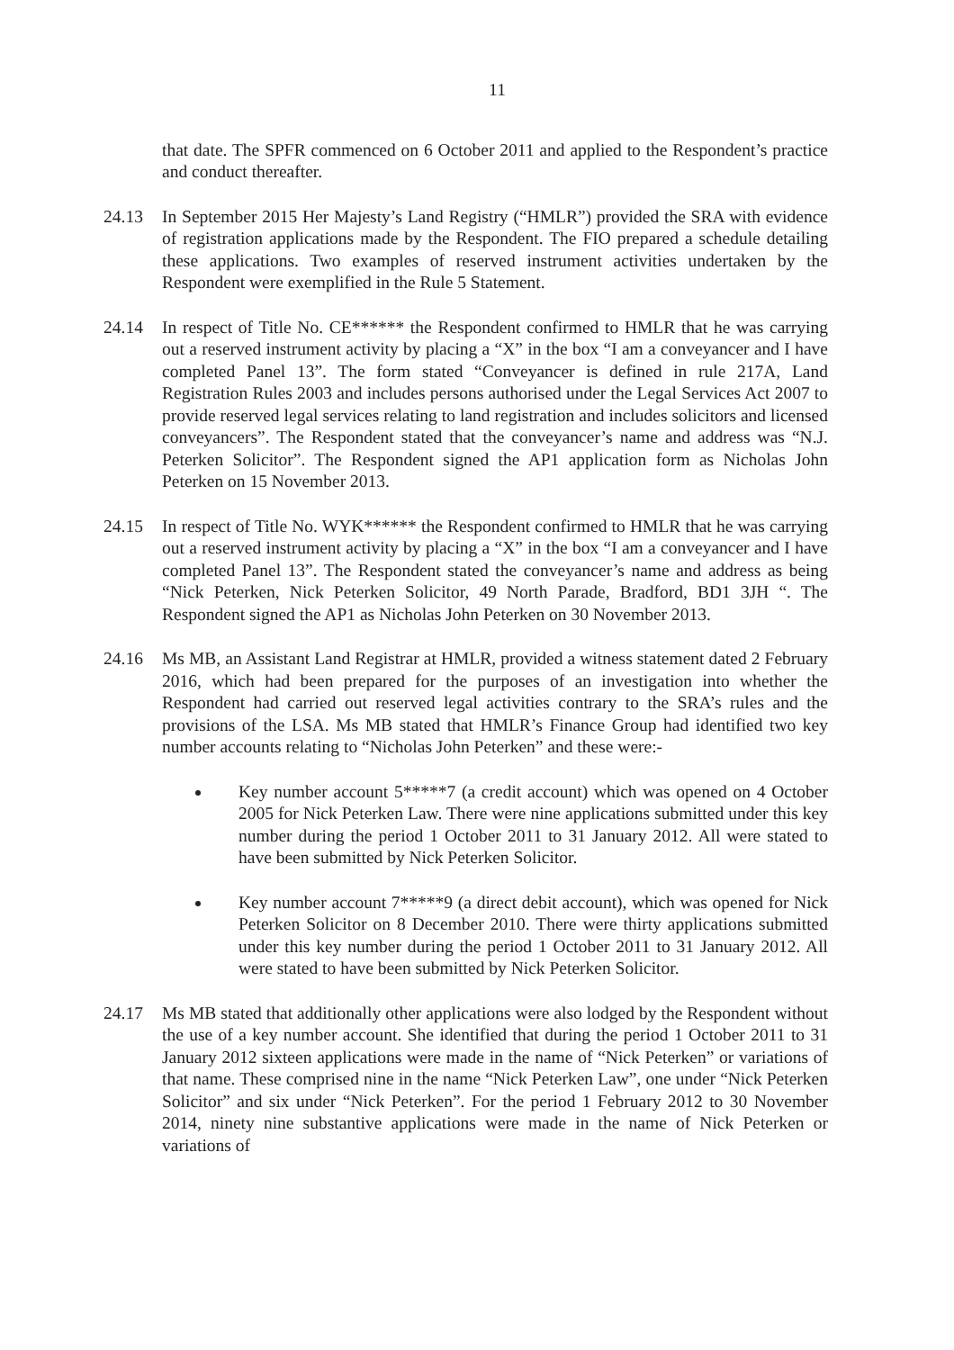11
that date. The SPFR commenced on 6 October 2011 and applied to the Respondent’s practice and conduct thereafter.
24.13 In September 2015 Her Majesty’s Land Registry (“HMLR”) provided the SRA with evidence of registration applications made by the Respondent. The FIO prepared a schedule detailing these applications. Two examples of reserved instrument activities undertaken by the Respondent were exemplified in the Rule 5 Statement.
24.14 In respect of Title No. CE****** the Respondent confirmed to HMLR that he was carrying out a reserved instrument activity by placing a “X” in the box “I am a conveyancer and I have completed Panel 13”. The form stated “Conveyancer is defined in rule 217A, Land Registration Rules 2003 and includes persons authorised under the Legal Services Act 2007 to provide reserved legal services relating to land registration and includes solicitors and licensed conveyancers”. The Respondent stated that the conveyancer’s name and address was “N.J. Peterken Solicitor”. The Respondent signed the AP1 application form as Nicholas John Peterken on 15 November 2013.
24.15 In respect of Title No. WYK****** the Respondent confirmed to HMLR that he was carrying out a reserved instrument activity by placing a “X” in the box “I am a conveyancer and I have completed Panel 13”. The Respondent stated the conveyancer’s name and address as being “Nick Peterken, Nick Peterken Solicitor, 49 North Parade, Bradford, BD1 3JH “. The Respondent signed the AP1 as Nicholas John Peterken on 30 November 2013.
24.16 Ms MB, an Assistant Land Registrar at HMLR, provided a witness statement dated 2 February 2016, which had been prepared for the purposes of an investigation into whether the Respondent had carried out reserved legal activities contrary to the SRA’s rules and the provisions of the LSA. Ms MB stated that HMLR’s Finance Group had identified two key number accounts relating to “Nicholas John Peterken” and these were:-
Key number account 5*****7 (a credit account) which was opened on 4 October 2005 for Nick Peterken Law. There were nine applications submitted under this key number during the period 1 October 2011 to 31 January 2012. All were stated to have been submitted by Nick Peterken Solicitor.
Key number account 7*****9 (a direct debit account), which was opened for Nick Peterken Solicitor on 8 December 2010. There were thirty applications submitted under this key number during the period 1 October 2011 to 31 January 2012. All were stated to have been submitted by Nick Peterken Solicitor.
24.17 Ms MB stated that additionally other applications were also lodged by the Respondent without the use of a key number account. She identified that during the period 1 October 2011 to 31 January 2012 sixteen applications were made in the name of “Nick Peterken” or variations of that name. These comprised nine in the name “Nick Peterken Law”, one under “Nick Peterken Solicitor” and six under “Nick Peterken”. For the period 1 February 2012 to 30 November 2014, ninety nine substantive applications were made in the name of Nick Peterken or variations of